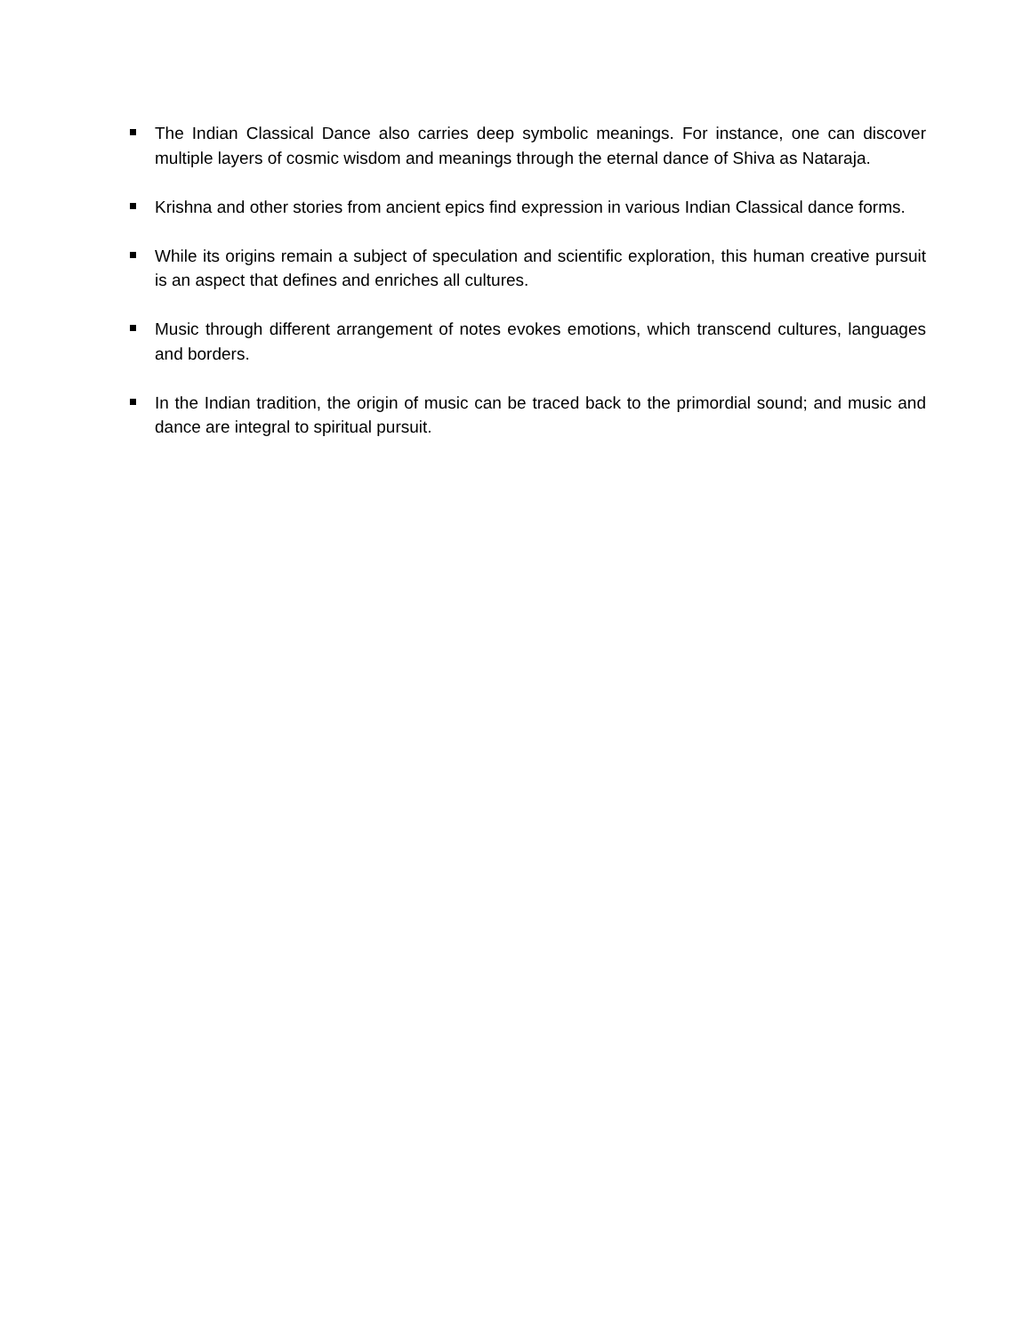The Indian Classical Dance also carries deep symbolic meanings. For instance, one can discover multiple layers of cosmic wisdom and meanings through the eternal dance of Shiva as Nataraja.
Krishna and other stories from ancient epics find expression in various Indian Classical dance forms.
While its origins remain a subject of speculation and scientific exploration, this human creative pursuit is an aspect that defines and enriches all cultures.
Music through different arrangement of notes evokes emotions, which transcend cultures, languages and borders.
In the Indian tradition, the origin of music can be traced back to the primordial sound; and music and dance are integral to spiritual pursuit.